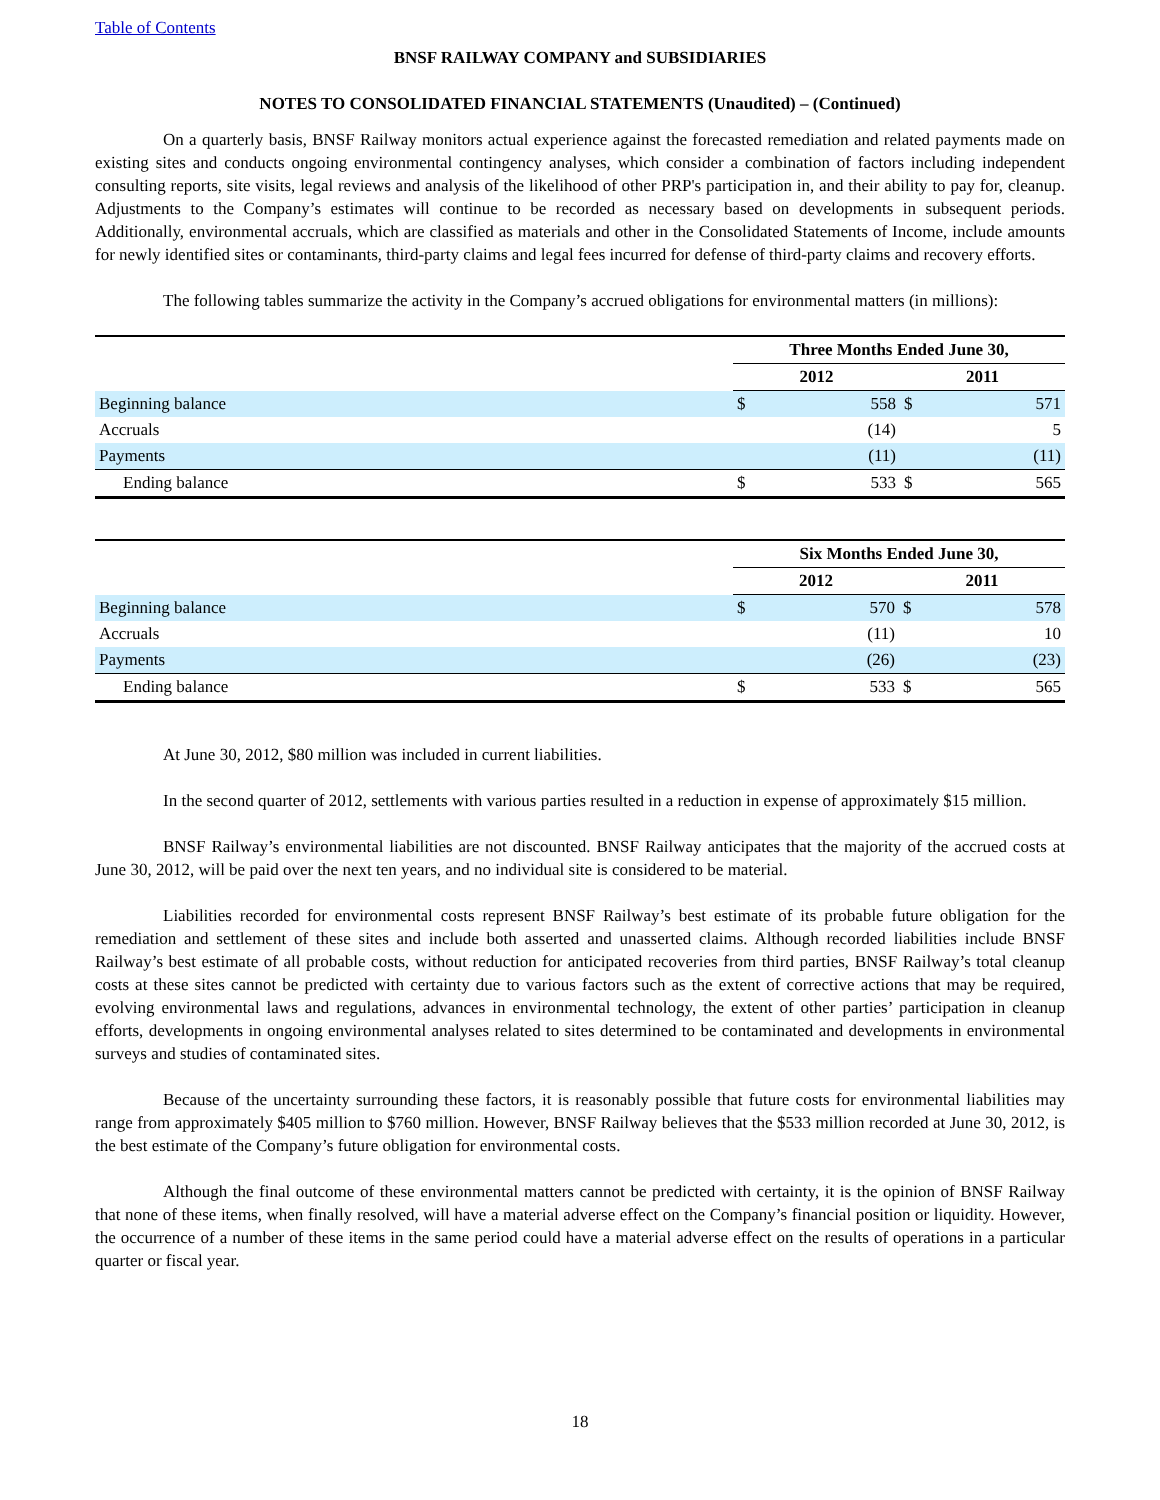Table of Contents
BNSF RAILWAY COMPANY and SUBSIDIARIES
NOTES TO CONSOLIDATED FINANCIAL STATEMENTS (Unaudited) – (Continued)
On a quarterly basis, BNSF Railway monitors actual experience against the forecasted remediation and related payments made on existing sites and conducts ongoing environmental contingency analyses, which consider a combination of factors including independent consulting reports, site visits, legal reviews and analysis of the likelihood of other PRP's participation in, and their ability to pay for, cleanup. Adjustments to the Company’s estimates will continue to be recorded as necessary based on developments in subsequent periods. Additionally, environmental accruals, which are classified as materials and other in the Consolidated Statements of Income, include amounts for newly identified sites or contaminants, third-party claims and legal fees incurred for defense of third-party claims and recovery efforts.
The following tables summarize the activity in the Company’s accrued obligations for environmental matters (in millions):
| | Three Months Ended June 30, | | | |
| | 2012 | | 2011 | |
| Beginning balance | $ | 558 | $ | 571 |
| Accruals | | (14) | | 5 |
| Payments | | (11) | | (11) |
| Ending balance | $ | 533 | $ | 565 |
| | Six Months Ended June 30, | | | |
| | 2012 | | 2011 | |
| Beginning balance | $ | 570 | $ | 578 |
| Accruals | | (11) | | 10 |
| Payments | | (26) | | (23) |
| Ending balance | $ | 533 | $ | 565 |
At June 30, 2012, $80 million was included in current liabilities.
In the second quarter of 2012, settlements with various parties resulted in a reduction in expense of approximately $15 million.
BNSF Railway’s environmental liabilities are not discounted. BNSF Railway anticipates that the majority of the accrued costs at June 30, 2012, will be paid over the next ten years, and no individual site is considered to be material.
Liabilities recorded for environmental costs represent BNSF Railway’s best estimate of its probable future obligation for the remediation and settlement of these sites and include both asserted and unasserted claims. Although recorded liabilities include BNSF Railway’s best estimate of all probable costs, without reduction for anticipated recoveries from third parties, BNSF Railway’s total cleanup costs at these sites cannot be predicted with certainty due to various factors such as the extent of corrective actions that may be required, evolving environmental laws and regulations, advances in environmental technology, the extent of other parties’ participation in cleanup efforts, developments in ongoing environmental analyses related to sites determined to be contaminated and developments in environmental surveys and studies of contaminated sites.
Because of the uncertainty surrounding these factors, it is reasonably possible that future costs for environmental liabilities may range from approximately $405 million to $760 million. However, BNSF Railway believes that the $533 million recorded at June 30, 2012, is the best estimate of the Company’s future obligation for environmental costs.
Although the final outcome of these environmental matters cannot be predicted with certainty, it is the opinion of BNSF Railway that none of these items, when finally resolved, will have a material adverse effect on the Company’s financial position or liquidity. However, the occurrence of a number of these items in the same period could have a material adverse effect on the results of operations in a particular quarter or fiscal year.
18